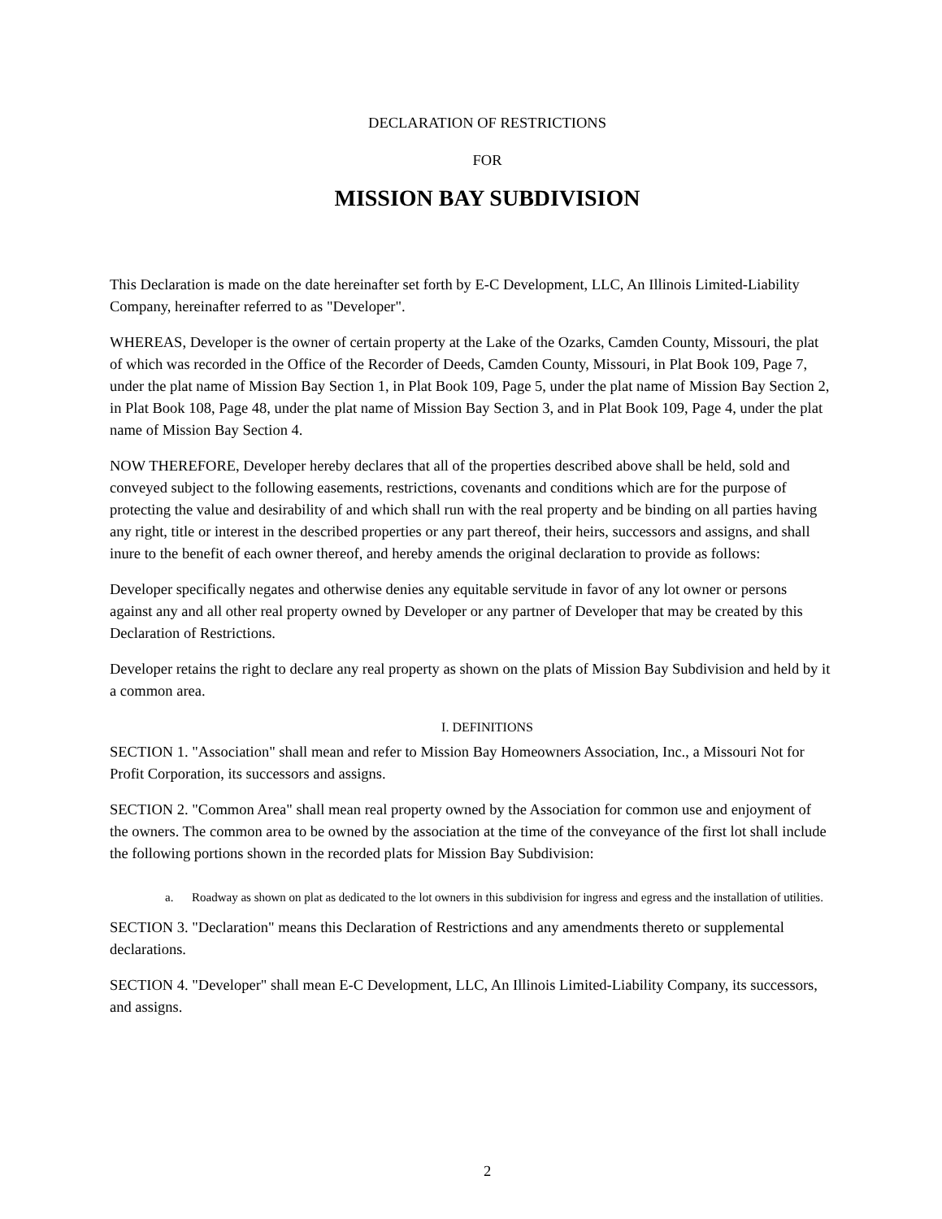DECLARATION OF RESTRICTIONS
FOR
MISSION BAY SUBDIVISION
This Declaration is made on the date hereinafter set forth by E-C Development, LLC, An Illinois Limited-Liability Company, hereinafter referred to as "Developer".
WHEREAS, Developer is the owner of certain property at the Lake of the Ozarks, Camden County, Missouri, the plat of which was recorded in the Office of the Recorder of Deeds, Camden County, Missouri, in Plat Book 109, Page 7, under the plat name of Mission Bay Section 1, in Plat Book 109, Page 5, under the plat name of Mission Bay Section 2, in Plat Book 108, Page 48, under the plat name of Mission Bay Section 3, and in Plat Book 109, Page 4, under the plat name of Mission Bay Section 4.
NOW THEREFORE, Developer hereby declares that all of the properties described above shall be held, sold and conveyed subject to the following easements, restrictions, covenants and conditions which are for the purpose of protecting the value and desirability of and which shall run with the real property and be binding on all parties having any right, title or interest in the described properties or any part thereof, their heirs, successors and assigns, and shall inure to the benefit of each owner thereof, and hereby amends the original declaration to provide as follows:
Developer specifically negates and otherwise denies any equitable servitude in favor of any lot owner or persons against any and all other real property owned by Developer or any partner of Developer that may be created by this Declaration of Restrictions.
Developer retains the right to declare any real property as shown on the plats of Mission Bay Subdivision and held by it a common area.
I. DEFINITIONS
SECTION 1. "Association" shall mean and refer to Mission Bay Homeowners Association, Inc., a Missouri Not for Profit Corporation, its successors and assigns.
SECTION 2. "Common Area" shall mean real property owned by the Association for common use and enjoyment of the owners. The common area to be owned by the association at the time of the conveyance of the first lot shall include the following portions shown in the recorded plats for Mission Bay Subdivision:
a. Roadway as shown on plat as dedicated to the lot owners in this subdivision for ingress and egress and the installation of utilities.
SECTION 3. "Declaration" means this Declaration of Restrictions and any amendments thereto or supplemental declarations.
SECTION 4. "Developer" shall mean E-C Development, LLC, An Illinois Limited-Liability Company, its successors, and assigns.
2